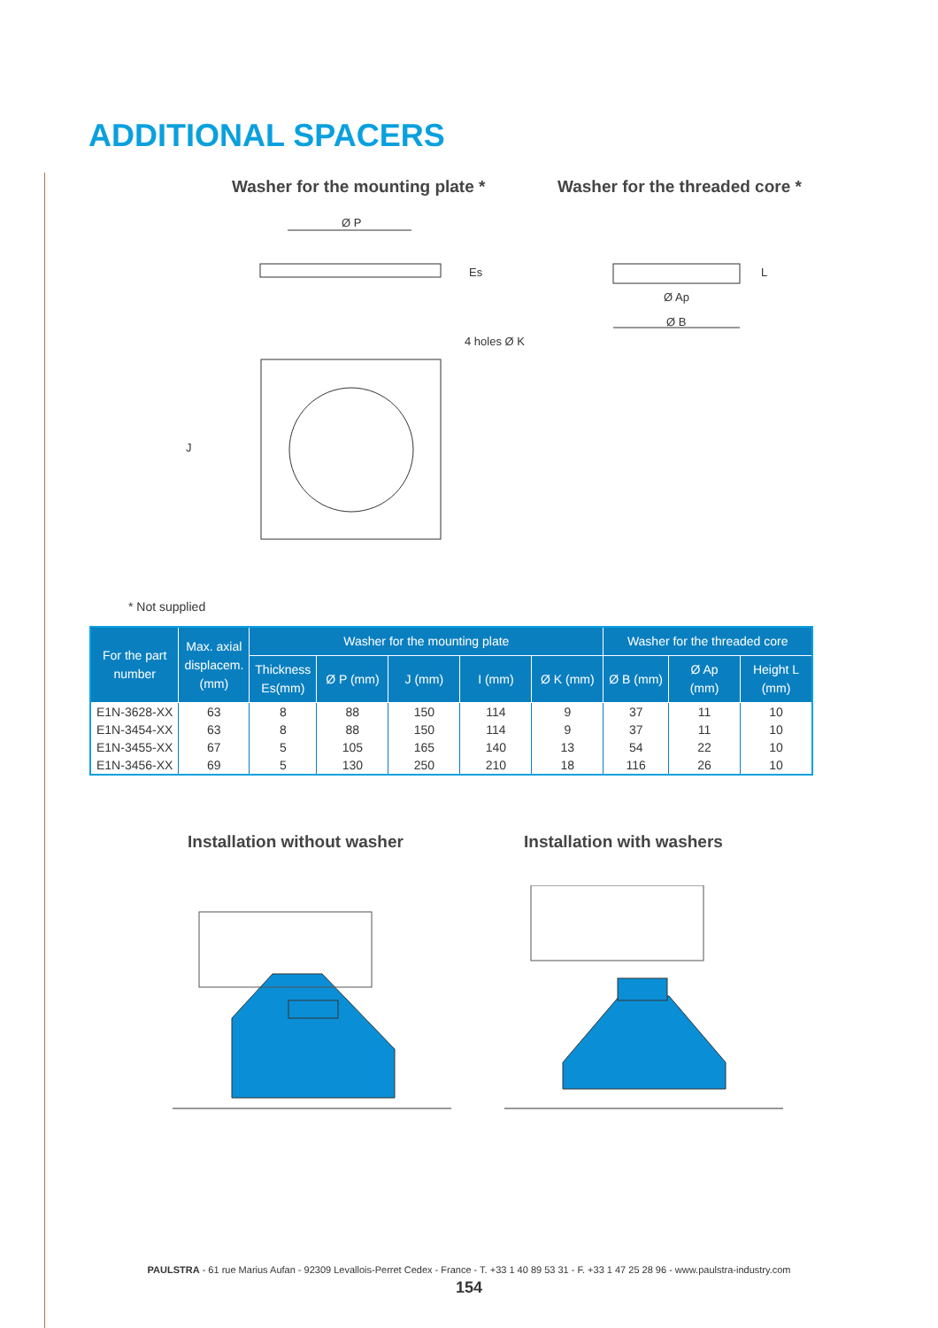ADDITIONAL SPACERS
Washer for the mounting plate *
Washer for the threaded core *
Ø P
4 holes Ø K
Es
J
Ø Ap
Ø B
L
* Not supplied
| For the part number | Max. axial displacem. (mm) | Washer for the mounting plate | | | | | Washer for the threaded core | | |
| --- | --- | --- | --- | --- | --- | --- | --- | --- | --- |
| | | Thickness Es(mm) | Ø P (mm) | J (mm) | I (mm) | Ø K (mm) | Ø B (mm) | Ø Ap (mm) | Height L (mm) |
| E1N-3628-XX | 63 | 8 | 88 | 150 | 114 | 9 | 37 | 11 | 10 |
| E1N-3454-XX | 63 | 8 | 88 | 150 | 114 | 9 | 37 | 11 | 10 |
| E1N-3455-XX | 67 | 5 | 105 | 165 | 140 | 13 | 54 | 22 | 10 |
| E1N-3456-XX | 69 | 5 | 130 | 250 | 210 | 18 | 116 | 26 | 10 |
Installation without washer Installation with washers
PAULSTRA - 61 rue Marius Aufan - 92309 Levallois-Perret Cedex - France - T. +33 1 40 89 53 31 - F. +33 1 47 25 28 96 - www.paulstra-industry.com
154